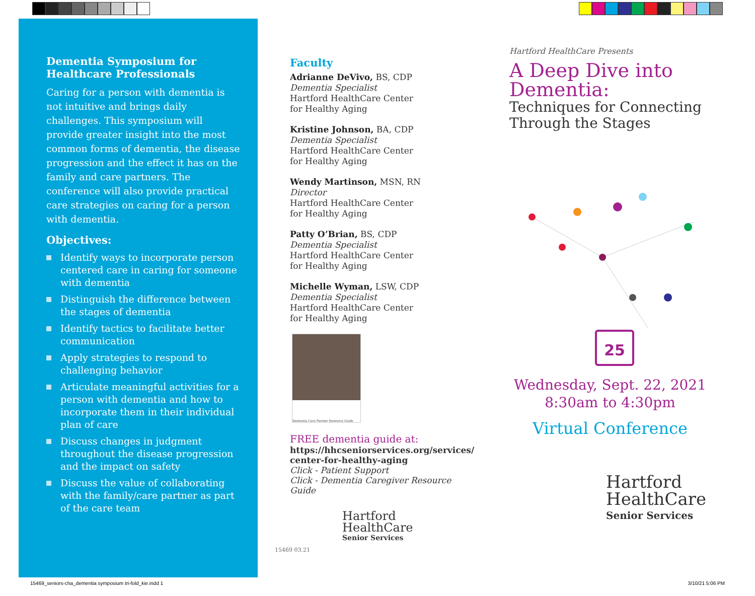Dementia Symposium for
Healthcare Professionals
Caring for a person with dementia is not intuitive and brings daily challenges. This symposium will provide greater insight into the most common forms of dementia, the disease progression and the effect it has on the family and care partners. The conference will also provide practical care strategies on caring for a person with dementia.
Objectives:
Identify ways to incorporate person centered care in caring for someone with dementia
Distinguish the difference between the stages of dementia
Identify tactics to facilitate better communication
Apply strategies to respond to challenging behavior
Articulate meaningful activities for a person with dementia and how to incorporate them in their individual plan of care
Discuss changes in judgment throughout the disease progression and the impact on safety
Discuss the value of collaborating with the family/care partner as part of the care team
Faculty
Adrianne DeVivo, BS, CDP
Dementia Specialist
Hartford HealthCare Center
for Healthy Aging
Kristine Johnson, BA, CDP
Dementia Specialist
Hartford HealthCare Center
for Healthy Aging
Wendy Martinson, MSN, RN
Director
Hartford HealthCare Center
for Healthy Aging
Patty O’Brian, BS, CDP
Dementia Specialist
Hartford HealthCare Center
for Healthy Aging
Michelle Wyman, LSW, CDP
Dementia Specialist
Hartford HealthCare Center
for Healthy Aging
Dementia Care Partner Resource Guide
FREE dementia guide at:
https://hhcseniorservices.org/services/
center-for-healthy-aging
Click - Patient Support
Click - Dementia Caregiver Resource Guide
Hartford
HealthCare
Senior Services
15469 03.21
Hartford HealthCare Presents
A Deep Dive into
Dementia:
Techniques for Connecting
Through the Stages
25
Wednesday, Sept. 22, 2021
8:30am to 4:30pm
Virtual Conference
Hartford
HealthCare
Senior Services
15469_seniors-cha_dementia symposium tri-fold_kie.indd 1 3/10/21 5:06 PM